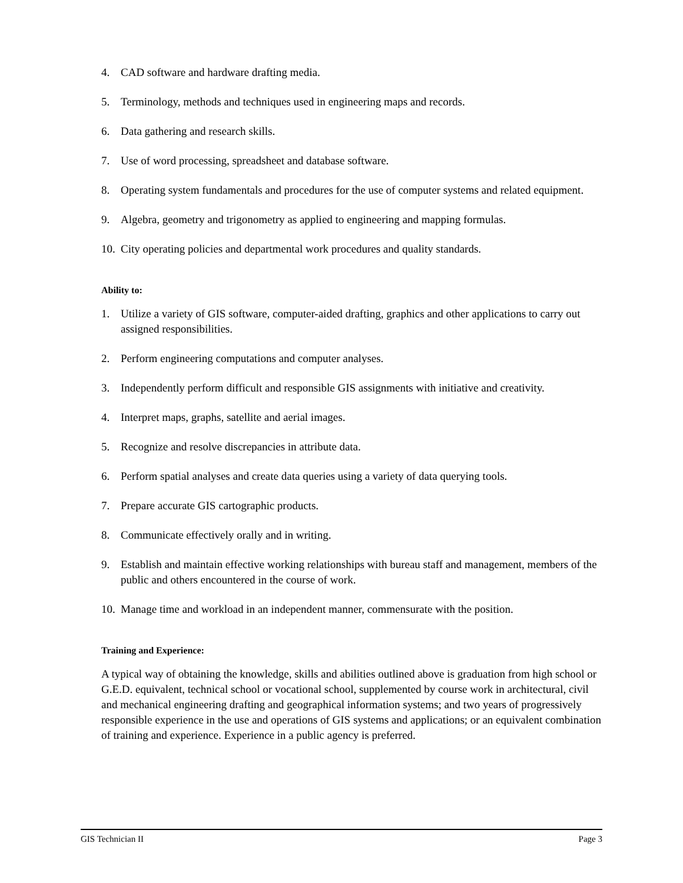4. CAD software and hardware drafting media.
5. Terminology, methods and techniques used in engineering maps and records.
6. Data gathering and research skills.
7. Use of word processing, spreadsheet and database software.
8. Operating system fundamentals and procedures for the use of computer systems and related equipment.
9. Algebra, geometry and trigonometry as applied to engineering and mapping formulas.
10. City operating policies and departmental work procedures and quality standards.
Ability to:
1. Utilize a variety of GIS software, computer-aided drafting, graphics and other applications to carry out assigned responsibilities.
2. Perform engineering computations and computer analyses.
3. Independently perform difficult and responsible GIS assignments with initiative and creativity.
4. Interpret maps, graphs, satellite and aerial images.
5. Recognize and resolve discrepancies in attribute data.
6. Perform spatial analyses and create data queries using a variety of data querying tools.
7. Prepare accurate GIS cartographic products.
8. Communicate effectively orally and in writing.
9. Establish and maintain effective working relationships with bureau staff and management, members of the public and others encountered in the course of work.
10. Manage time and workload in an independent manner, commensurate with the position.
Training and Experience:
A typical way of obtaining the knowledge, skills and abilities outlined above is graduation from high school or G.E.D. equivalent, technical school or vocational school, supplemented by course work in architectural, civil and mechanical engineering drafting and geographical information systems; and two years of progressively responsible experience in the use and operations of GIS systems and applications; or an equivalent combination of training and experience. Experience in a public agency is preferred.
GIS Technician II Page 3